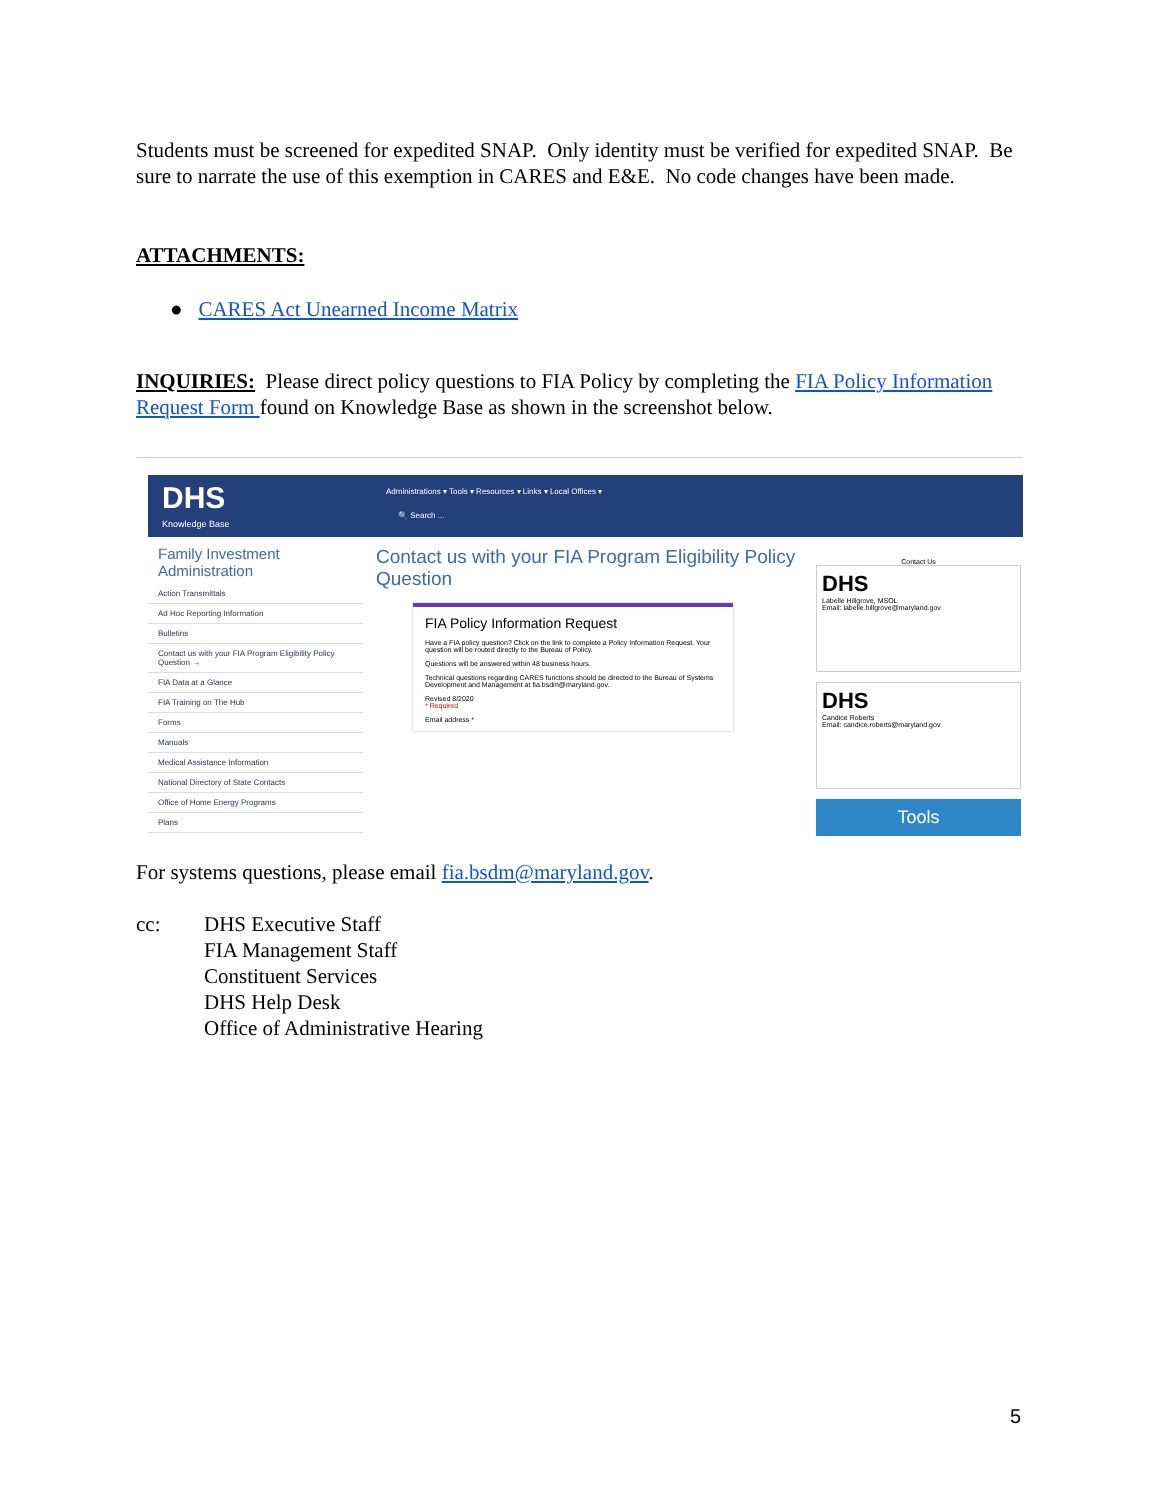Students must be screened for expedited SNAP. Only identity must be verified for expedited SNAP. Be sure to narrate the use of this exemption in CARES and E&E. No code changes have been made.
ATTACHMENTS:
● CARES Act Unearned Income Matrix
INQUIRIES: Please direct policy questions to FIA Policy by completing the FIA Policy Information Request Form found on Knowledge Base as shown in the screenshot below.
DHS
Knowledge Base
Administrations ▾ Tools ▾ Resources ▾ Links ▾ Local Offices ▾
🔍 Search ...
Family Investment Administration
Action Transmittals
Ad Hoc Reporting Information
Bulletins
Contact us with your FIA Program Eligibility Policy Question →
FIA Data at a Glance
FIA Training on The Hub
Forms
Manuals
Medical Assistance Information
National Directory of State Contacts
Office of Home Energy Programs
Plans
Contact us with your FIA Program Eligibility Policy Question
FIA Policy Information Request
Have a FIA policy question? Click on the link to complete a Policy Information Request. Your question will be routed directly to the Bureau of Policy.
Questions will be answered within 48 business hours.
Technical questions regarding CARES functions should be directed to the Bureau of Systems Development and Management at fia.bsdm@maryland.gov.
Revised 8/2020
* Required
Email address *
Contact Us
DHS
Labelle Hillgrove, MSOL
Email: labelle.hillgrove@maryland.gov
DHS
Candice Roberts
Email: candice.roberts@maryland.gov
Tools
For systems questions, please email fia.bsdm@maryland.gov.
cc: DHS Executive Staff
FIA Management Staff
Constituent Services
DHS Help Desk
Office of Administrative Hearing
5